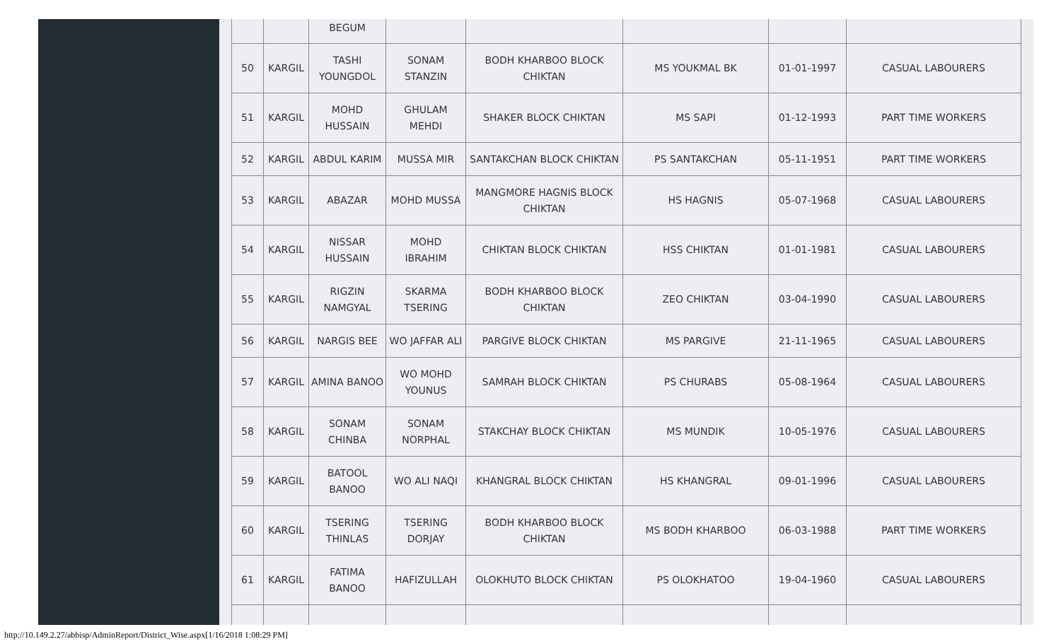| | | BEGUM | | | | | |
| 50 | KARGIL | TASHI YOUNGDOL | SONAM STANZIN | BODH KHARBOO BLOCK CHIKTAN | MS YOUKMAL BK | 01-01-1997 | CASUAL LABOURERS |
| 51 | KARGIL | MOHD HUSSAIN | GHULAM MEHDI | SHAKER BLOCK CHIKTAN | MS SAPI | 01-12-1993 | PART TIME WORKERS |
| 52 | KARGIL | ABDUL KARIM | MUSSA MIR | SANTAKCHAN BLOCK CHIKTAN | PS SANTAKCHAN | 05-11-1951 | PART TIME WORKERS |
| 53 | KARGIL | ABAZAR | MOHD MUSSA | MANGMORE HAGNIS BLOCK CHIKTAN | HS HAGNIS | 05-07-1968 | CASUAL LABOURERS |
| 54 | KARGIL | NISSAR HUSSAIN | MOHD IBRAHIM | CHIKTAN BLOCK CHIKTAN | HSS CHIKTAN | 01-01-1981 | CASUAL LABOURERS |
| 55 | KARGIL | RIGZIN NAMGYAL | SKARMA TSERING | BODH KHARBOO BLOCK CHIKTAN | ZEO CHIKTAN | 03-04-1990 | CASUAL LABOURERS |
| 56 | KARGIL | NARGIS BEE | WO JAFFAR ALI | PARGIVE BLOCK CHIKTAN | MS PARGIVE | 21-11-1965 | CASUAL LABOURERS |
| 57 | KARGIL | AMINA BANOO | WO MOHD YOUNUS | SAMRAH BLOCK CHIKTAN | PS CHURABS | 05-08-1964 | CASUAL LABOURERS |
| 58 | KARGIL | SONAM CHINBA | SONAM NORPHAL | STAKCHAY BLOCK CHIKTAN | MS MUNDIK | 10-05-1976 | CASUAL LABOURERS |
| 59 | KARGIL | BATOOL BANOO | WO ALI NAQI | KHANGRAL BLOCK CHIKTAN | HS KHANGRAL | 09-01-1996 | CASUAL LABOURERS |
| 60 | KARGIL | TSERING THINLAS | TSERING DORJAY | BODH KHARBOO BLOCK CHIKTAN | MS BODH KHARBOO | 06-03-1988 | PART TIME WORKERS |
| 61 | KARGIL | FATIMA BANOO | HAFIZULLAH | OLOKHUTO BLOCK CHIKTAN | PS OLOKHATOO | 19-04-1960 | CASUAL LABOURERS |
http://10.149.2.27/abbisp/AdminReport/District_Wise.aspx[1/16/2018 1:08:29 PM]